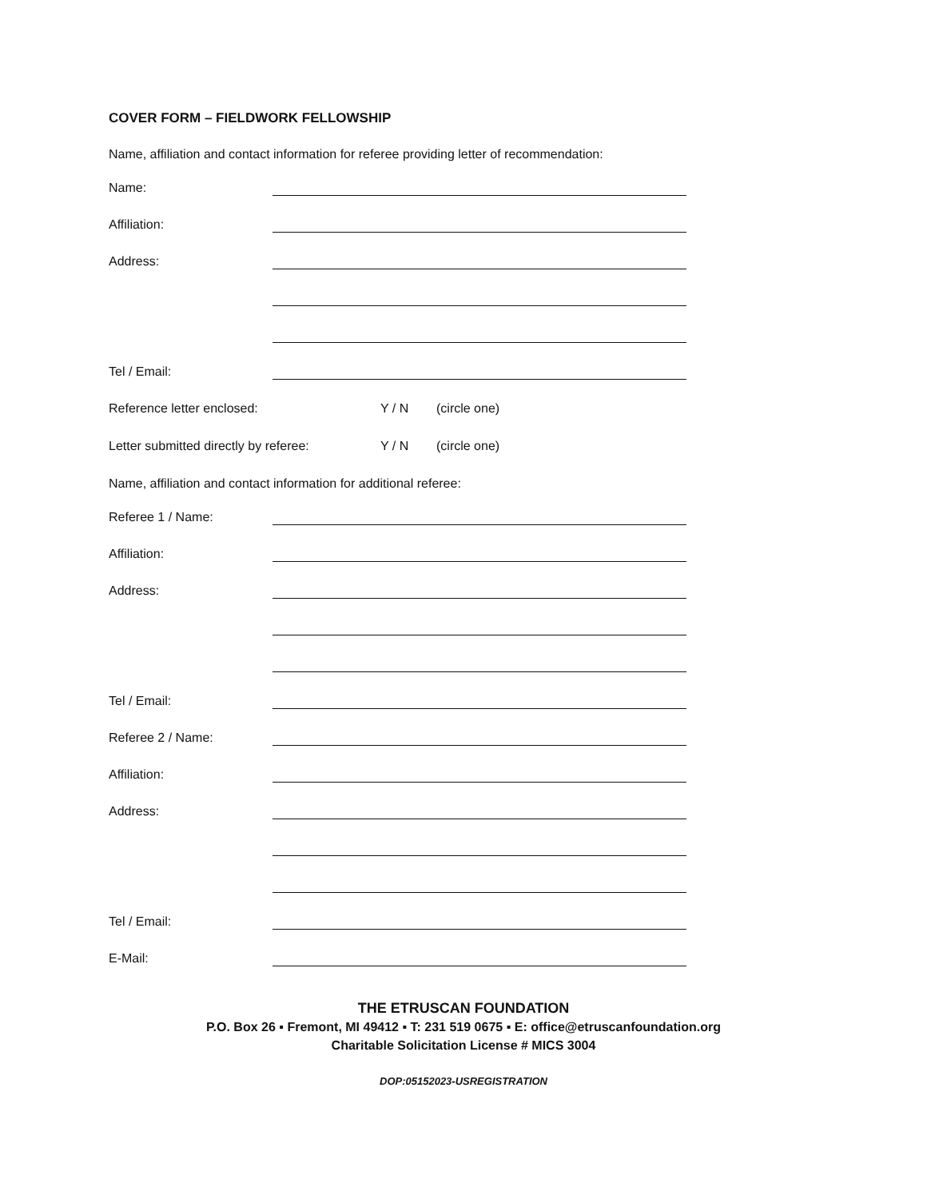COVER FORM – FIELDWORK FELLOWSHIP
Name, affiliation and contact information for referee providing letter of recommendation:
Name:
Affiliation:
Address:
Tel / Email:
Reference letter enclosed: Y / N (circle one)
Letter submitted directly by referee: Y / N (circle one)
Name, affiliation and contact information for additional referee:
Referee 1 / Name:
Affiliation:
Address:
Tel / Email:
Referee 2 / Name:
Affiliation:
Address:
Tel / Email:
E-Mail:
THE ETRUSCAN FOUNDATION
P.O. Box 26 ▪ Fremont, MI 49412 ▪ T: 231 519 0675 ▪ E: office@etruscanfoundation.org
Charitable Solicitation License # MICS 3004
DOP:05152023-USREGISTRATION